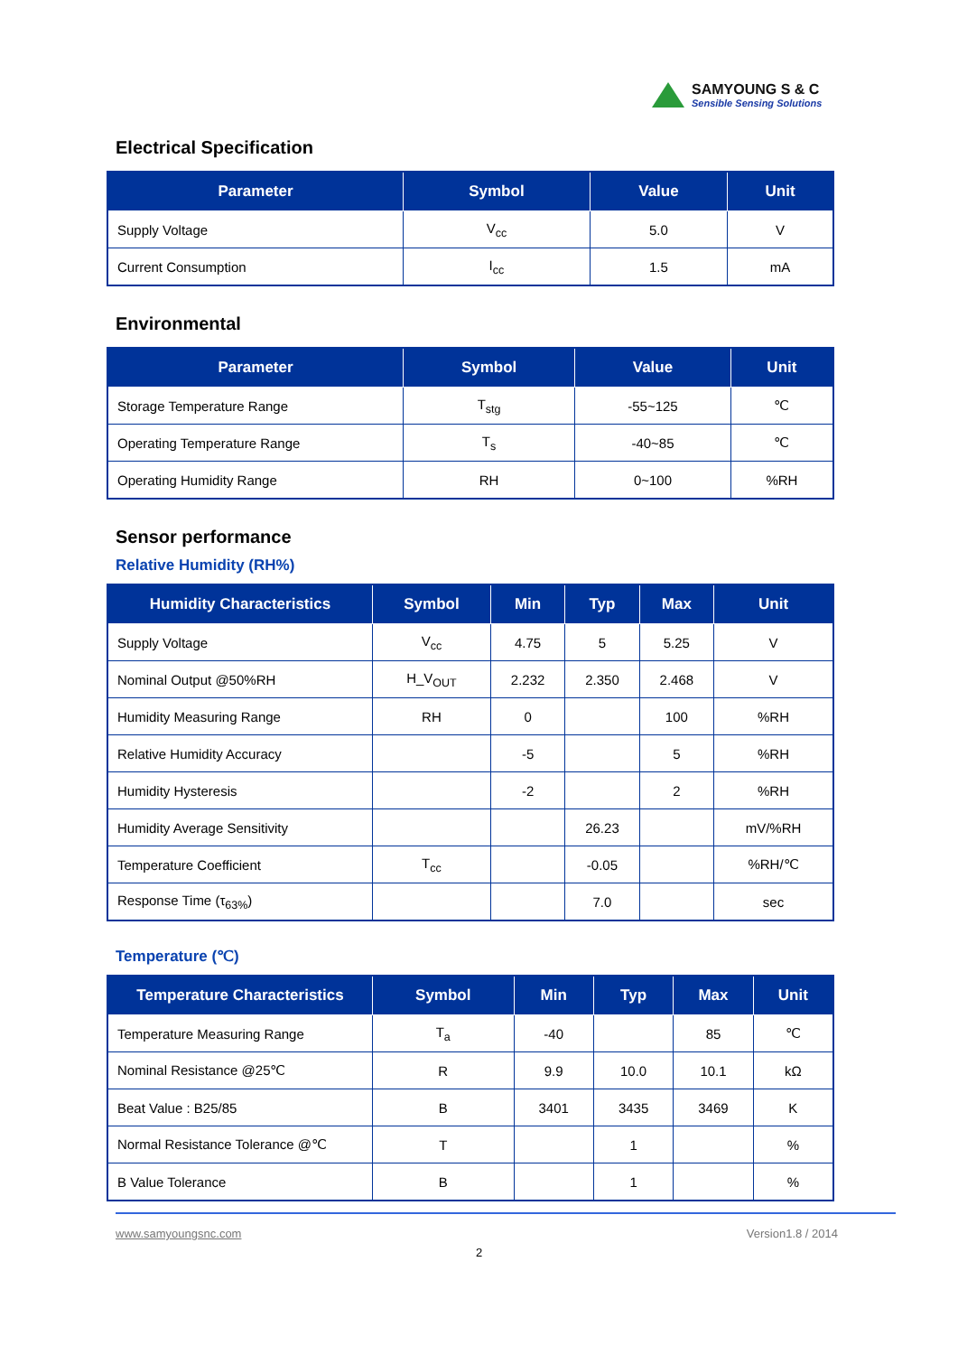SAMYOUNG S & C
Sensible Sensing Solutions
Electrical Specification
| Parameter | Symbol | Value | Unit |
| --- | --- | --- | --- |
| Supply Voltage | V<sub>cc</sub> | 5.0 | V |
| Current Consumption | I<sub>cc</sub> | 1.5 | mA |
Environmental
| Parameter | Symbol | Value | Unit |
| --- | --- | --- | --- |
| Storage Temperature Range | T<sub>stg</sub> | -55~125 | ℃ |
| Operating Temperature Range | T<sub>s</sub> | -40~85 | ℃ |
| Operating Humidity Range | RH | 0~100 | %RH |
Sensor performance
Relative Humidity (RH%)
| Humidity Characteristics | Symbol | Min | Typ | Max | Unit |
| --- | --- | --- | --- | --- | --- |
| Supply Voltage | V<sub>cc</sub> | 4.75 | 5 | 5.25 | V |
| Nominal Output @50%RH | H_V<sub>OUT</sub> | 2.232 | 2.350 | 2.468 | V |
| Humidity Measuring Range | RH | 0 | | 100 | %RH |
| Relative Humidity Accuracy | | -5 | | 5 | %RH |
| Humidity Hysteresis | | -2 | | 2 | %RH |
| Humidity Average Sensitivity | | | 26.23 | | mV/%RH |
| Temperature Coefficient | T<sub>cc</sub> | | -0.05 | | %RH/℃ |
| Response Time (τ<sub>63%</sub>) | | | 7.0 | | sec |
Temperature (℃)
| Temperature Characteristics | Symbol | Min | Typ | Max | Unit |
| --- | --- | --- | --- | --- | --- |
| Temperature Measuring Range | T<sub>a</sub> | -40 | | 85 | ℃ |
| Nominal Resistance @25℃ | R | 9.9 | 10.0 | 10.1 | kΩ |
| Beat Value : B25/85 | B | 3401 | 3435 | 3469 | K |
| Normal Resistance Tolerance @℃ | T | | 1 | | % |
| B Value Tolerance | B | | 1 | | % |
www.samyoungsnc.com Version1.8 / 2014
2